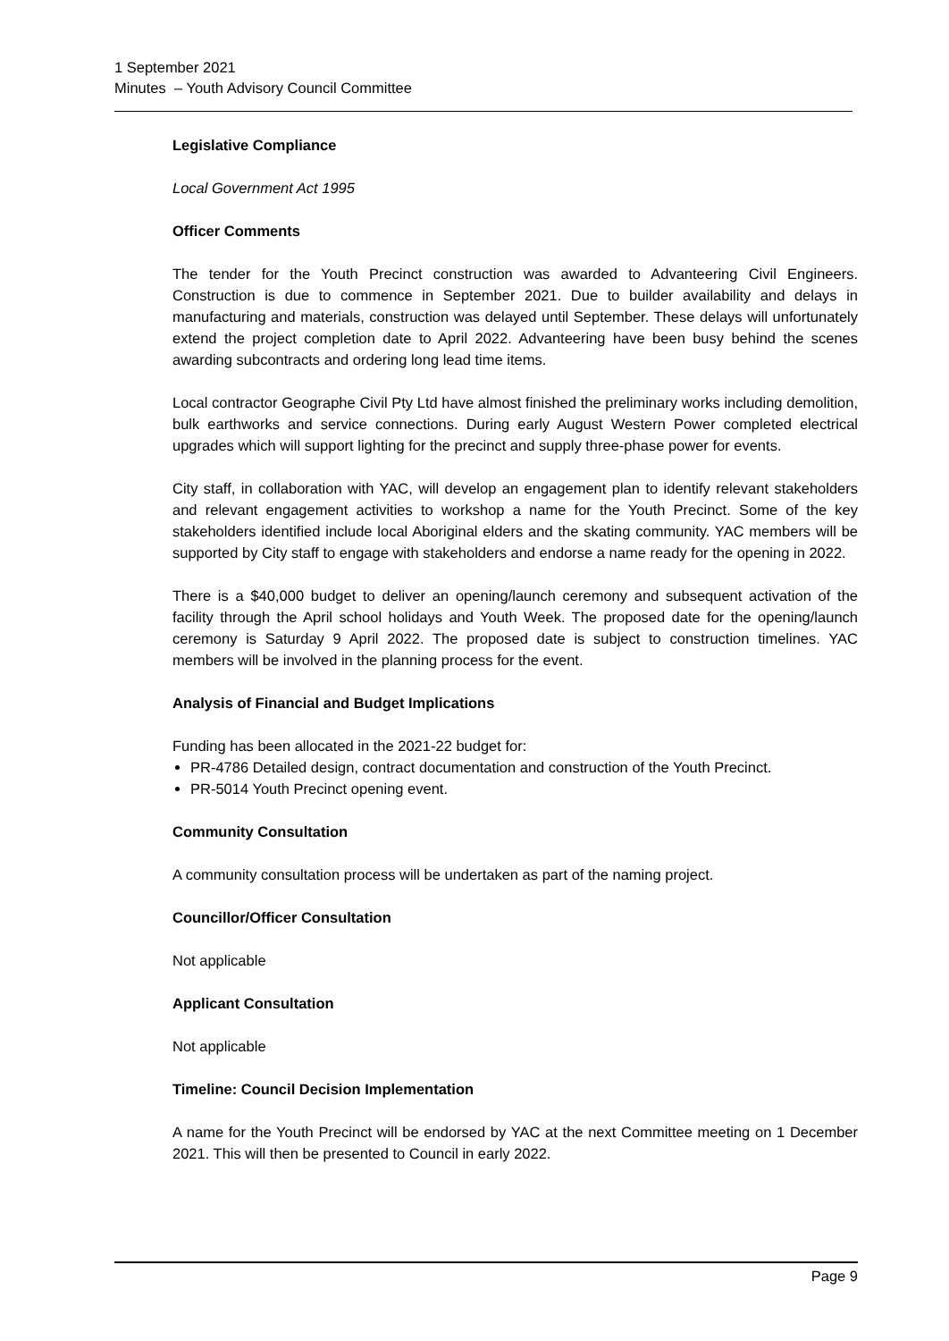1 September 2021
Minutes – Youth Advisory Council Committee
Legislative Compliance
Local Government Act 1995
Officer Comments
The tender for the Youth Precinct construction was awarded to Advanteering Civil Engineers. Construction is due to commence in September 2021. Due to builder availability and delays in manufacturing and materials, construction was delayed until September. These delays will unfortunately extend the project completion date to April 2022. Advanteering have been busy behind the scenes awarding subcontracts and ordering long lead time items.
Local contractor Geographe Civil Pty Ltd have almost finished the preliminary works including demolition, bulk earthworks and service connections. During early August Western Power completed electrical upgrades which will support lighting for the precinct and supply three-phase power for events.
City staff, in collaboration with YAC, will develop an engagement plan to identify relevant stakeholders and relevant engagement activities to workshop a name for the Youth Precinct. Some of the key stakeholders identified include local Aboriginal elders and the skating community. YAC members will be supported by City staff to engage with stakeholders and endorse a name ready for the opening in 2022.
There is a $40,000 budget to deliver an opening/launch ceremony and subsequent activation of the facility through the April school holidays and Youth Week. The proposed date for the opening/launch ceremony is Saturday 9 April 2022. The proposed date is subject to construction timelines. YAC members will be involved in the planning process for the event.
Analysis of Financial and Budget Implications
Funding has been allocated in the 2021-22 budget for:
PR-4786 Detailed design, contract documentation and construction of the Youth Precinct.
PR-5014 Youth Precinct opening event.
Community Consultation
A community consultation process will be undertaken as part of the naming project.
Councillor/Officer Consultation
Not applicable
Applicant Consultation
Not applicable
Timeline: Council Decision Implementation
A name for the Youth Precinct will be endorsed by YAC at the next Committee meeting on 1 December 2021. This will then be presented to Council in early 2022.
Page 9